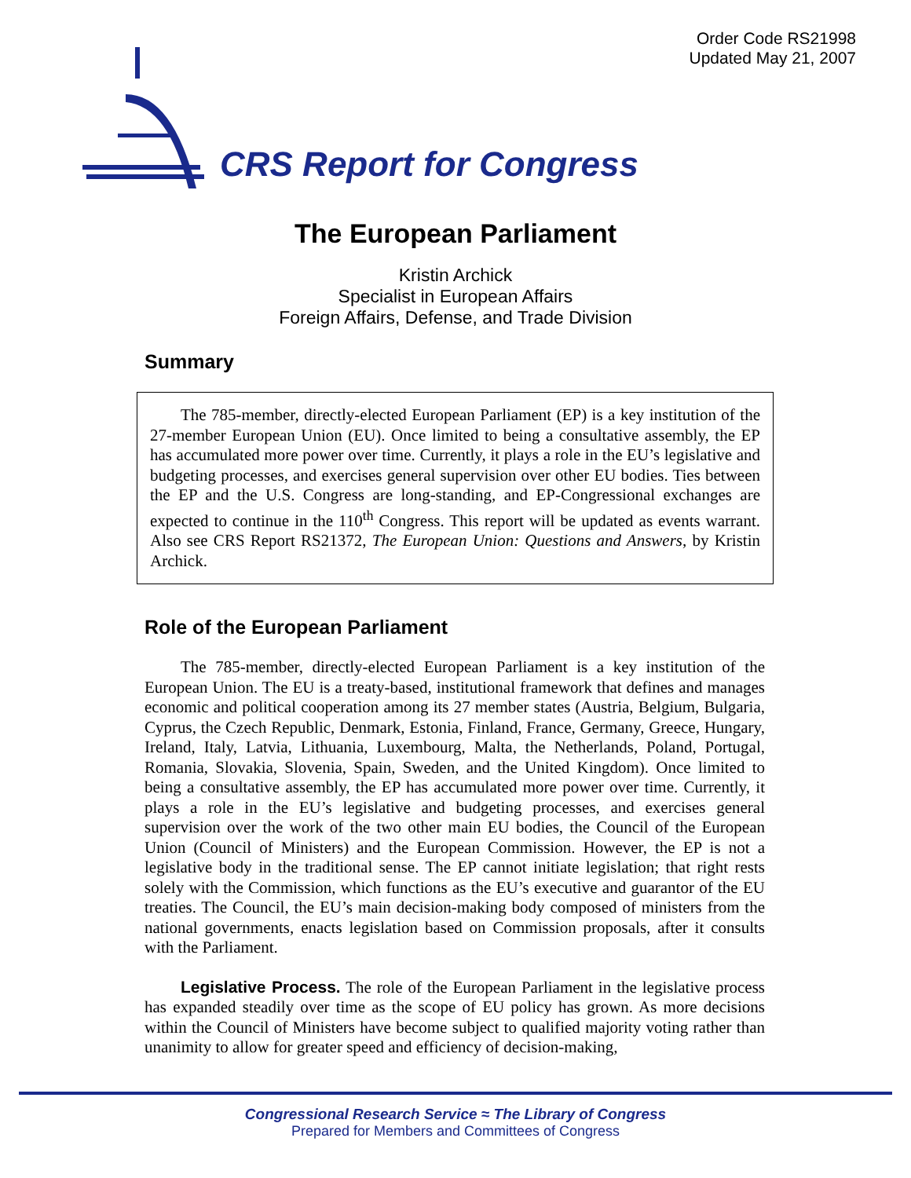Order Code RS21998
Updated May 21, 2007
CRS Report for Congress
The European Parliament
Kristin Archick
Specialist in European Affairs
Foreign Affairs, Defense, and Trade Division
Summary
The 785-member, directly-elected European Parliament (EP) is a key institution of the 27-member European Union (EU). Once limited to being a consultative assembly, the EP has accumulated more power over time. Currently, it plays a role in the EU’s legislative and budgeting processes, and exercises general supervision over other EU bodies. Ties between the EP and the U.S. Congress are long-standing, and EP-Congressional exchanges are expected to continue in the 110<sup>th</sup> Congress. This report will be updated as events warrant. Also see CRS Report RS21372, The European Union: Questions and Answers, by Kristin Archick.
Role of the European Parliament
The 785-member, directly-elected European Parliament is a key institution of the European Union. The EU is a treaty-based, institutional framework that defines and manages economic and political cooperation among its 27 member states (Austria, Belgium, Bulgaria, Cyprus, the Czech Republic, Denmark, Estonia, Finland, France, Germany, Greece, Hungary, Ireland, Italy, Latvia, Lithuania, Luxembourg, Malta, the Netherlands, Poland, Portugal, Romania, Slovakia, Slovenia, Spain, Sweden, and the United Kingdom). Once limited to being a consultative assembly, the EP has accumulated more power over time. Currently, it plays a role in the EU’s legislative and budgeting processes, and exercises general supervision over the work of the two other main EU bodies, the Council of the European Union (Council of Ministers) and the European Commission. However, the EP is not a legislative body in the traditional sense. The EP cannot initiate legislation; that right rests solely with the Commission, which functions as the EU’s executive and guarantor of the EU treaties. The Council, the EU’s main decision-making body composed of ministers from the national governments, enacts legislation based on Commission proposals, after it consults with the Parliament.
Legislative Process. The role of the European Parliament in the legislative process has expanded steadily over time as the scope of EU policy has grown. As more decisions within the Council of Ministers have become subject to qualified majority voting rather than unanimity to allow for greater speed and efficiency of decision-making,
Congressional Research Service ≈ The Library of Congress
Prepared for Members and Committees of Congress